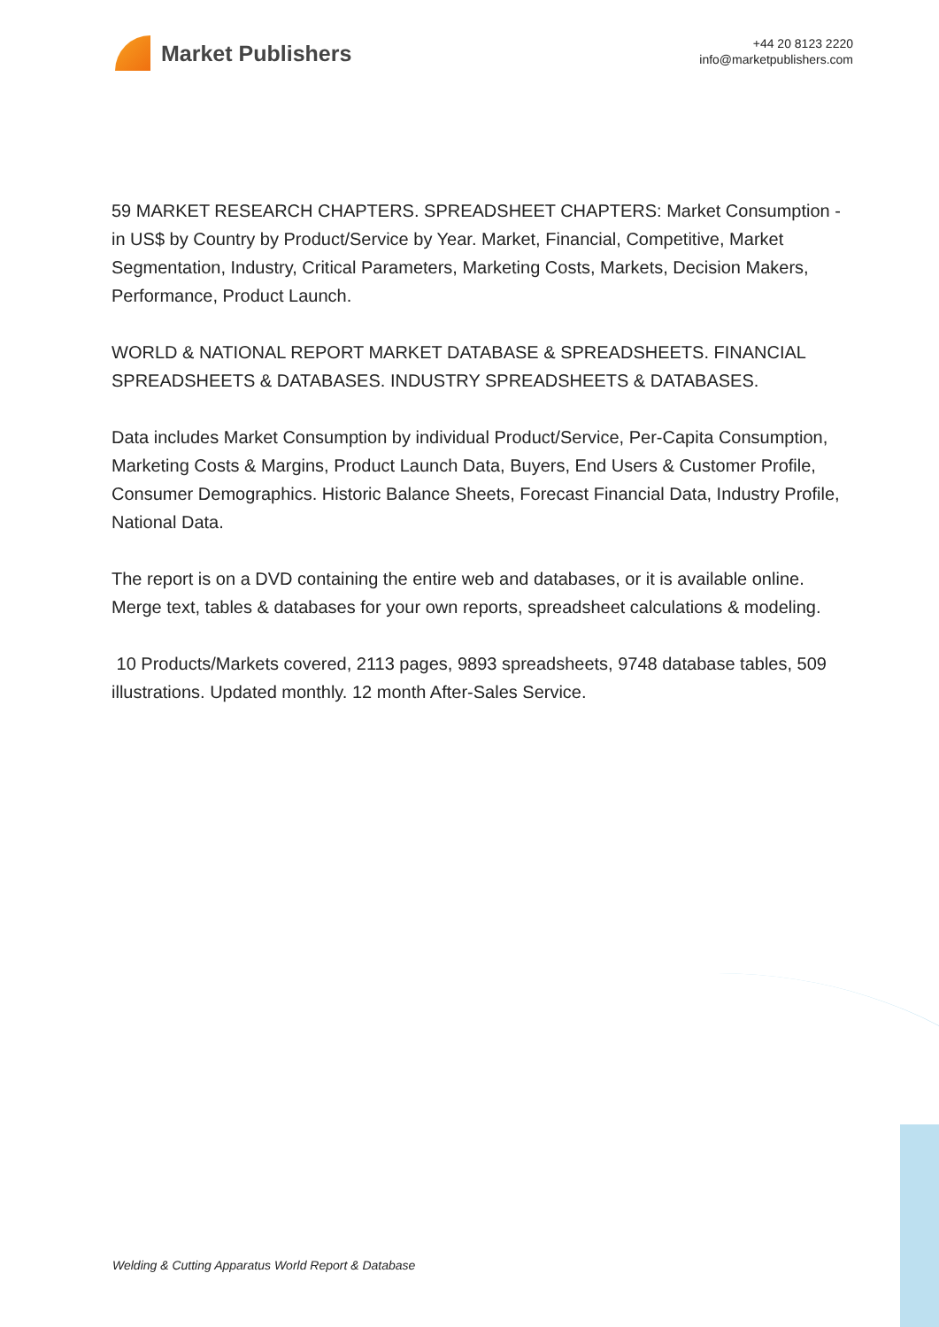Market Publishers
+44 20 8123 2220
info@marketpublishers.com
59 MARKET RESEARCH CHAPTERS. SPREADSHEET CHAPTERS: Market Consumption - in US$ by Country by Product/Service by Year. Market, Financial, Competitive, Market Segmentation, Industry, Critical Parameters, Marketing Costs, Markets, Decision Makers, Performance, Product Launch.
WORLD & NATIONAL REPORT MARKET DATABASE & SPREADSHEETS. FINANCIAL SPREADSHEETS & DATABASES. INDUSTRY SPREADSHEETS & DATABASES.
Data includes Market Consumption by individual Product/Service, Per-Capita Consumption, Marketing Costs & Margins, Product Launch Data, Buyers, End Users & Customer Profile, Consumer Demographics. Historic Balance Sheets, Forecast Financial Data, Industry Profile, National Data.
The report is on a DVD containing the entire web and databases, or it is available online. Merge text, tables & databases for your own reports, spreadsheet calculations & modeling.
10 Products/Markets covered, 2113 pages, 9893 spreadsheets, 9748 database tables, 509 illustrations. Updated monthly. 12 month After-Sales Service.
Welding & Cutting Apparatus World Report & Database